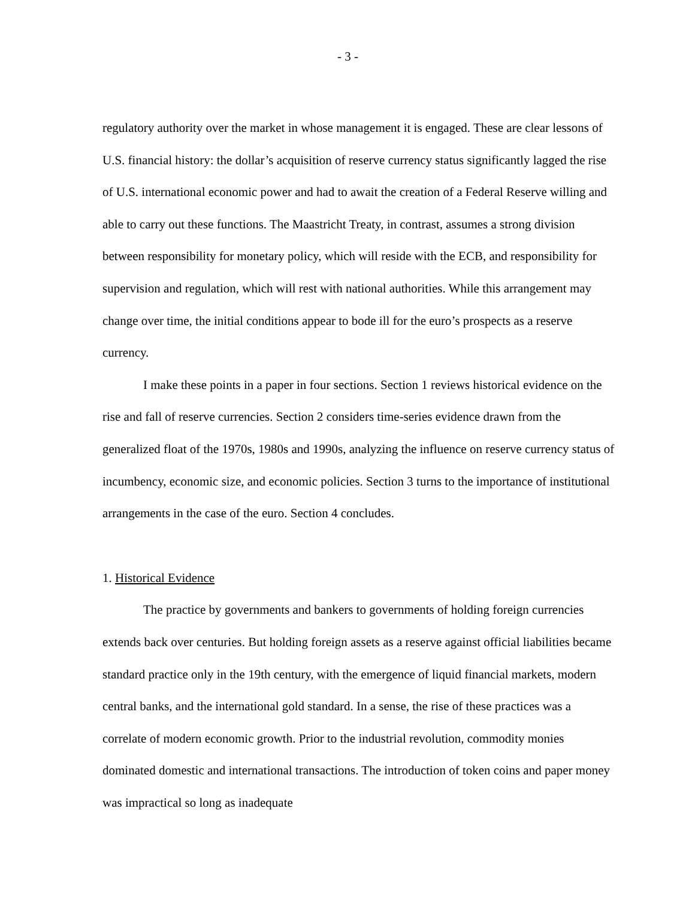- 3 -
regulatory authority over the market in whose management it is engaged. These are clear lessons of U.S. financial history: the dollar’s acquisition of reserve currency status significantly lagged the rise of U.S. international economic power and had to await the creation of a Federal Reserve willing and able to carry out these functions. The Maastricht Treaty, in contrast, assumes a strong division between responsibility for monetary policy, which will reside with the ECB, and responsibility for supervision and regulation, which will rest with national authorities. While this arrangement may change over time, the initial conditions appear to bode ill for the euro’s prospects as a reserve currency.
I make these points in a paper in four sections. Section 1 reviews historical evidence on the rise and fall of reserve currencies. Section 2 considers time-series evidence drawn from the generalized float of the 1970s, 1980s and 1990s, analyzing the influence on reserve currency status of incumbency, economic size, and economic policies. Section 3 turns to the importance of institutional arrangements in the case of the euro. Section 4 concludes.
1. Historical Evidence
The practice by governments and bankers to governments of holding foreign currencies extends back over centuries. But holding foreign assets as a reserve against official liabilities became standard practice only in the 19th century, with the emergence of liquid financial markets, modern central banks, and the international gold standard. In a sense, the rise of these practices was a correlate of modern economic growth. Prior to the industrial revolution, commodity monies dominated domestic and international transactions. The introduction of token coins and paper money was impractical so long as inadequate